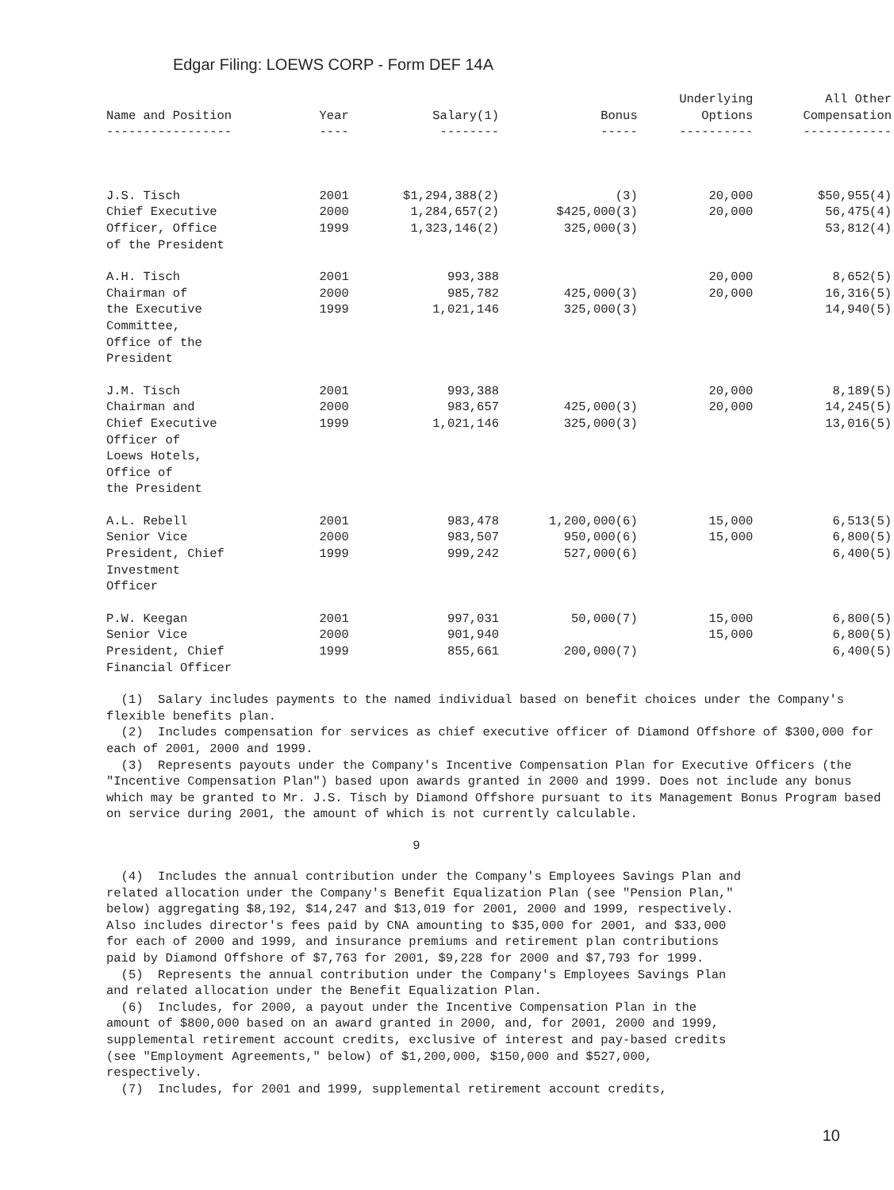Edgar Filing: LOEWS CORP - Form DEF 14A
| | | | | Underlying | All Other |
| --- | --- | --- | --- | --- | --- |
| Name and Position | Year | Salary(1) | Bonus | Options | Compensation |
| ----------------- | ---- | -------- | ----- | ---------- | ------------ |
| J.S. Tisch Chief Executive Officer, Office of the President | 2001 2000 1999 | $1,294,388(2) 1,284,657(2) 1,323,146(2) | (3) $425,000(3) 325,000(3) | 20,000 20,000 | $50,955(4) 56,475(4) 53,812(4) |
| A.H. Tisch Chairman of the Executive Committee, Office of the President | 2001 2000 1999 | 993,388 985,782 1,021,146 | 425,000(3) 325,000(3) | 20,000 20,000 | 8,652(5) 16,316(5) 14,940(5) |
| J.M. Tisch Chairman and Chief Executive Officer of Loews Hotels, Office of the President | 2001 2000 1999 | 993,388 983,657 1,021,146 | 425,000(3) 325,000(3) | 20,000 20,000 | 8,189(5) 14,245(5) 13,016(5) |
| A.L. Rebell Senior Vice President, Chief Investment Officer | 2001 2000 1999 | 983,478 983,507 999,242 | 1,200,000(6) 950,000(6) 527,000(6) | 15,000 15,000 | 6,513(5) 6,800(5) 6,400(5) |
| P.W. Keegan Senior Vice President, Chief Financial Officer | 2001 2000 1999 | 997,031 901,940 855,661 | 50,000(7) 200,000(7) | 15,000 15,000 | 6,800(5) 6,800(5) 6,400(5) |
(1) Salary includes payments to the named individual based on benefit choices under the Company's flexible benefits plan. (2) Includes compensation for services as chief executive officer of Diamond Offshore of $300,000 for each of 2001, 2000 and 1999. (3) Represents payouts under the Company's Incentive Compensation Plan for Executive Officers (the "Incentive Compensation Plan") based upon awards granted in 2000 and 1999. Does not include any bonus which may be granted to Mr. J.S. Tisch by Diamond Offshore pursuant to its Management Bonus Program based on service during 2001, the amount of which is not currently calculable.
9
(4) Includes the annual contribution under the Company's Employees Savings Plan and related allocation under the Company's Benefit Equalization Plan (see "Pension Plan," below) aggregating $8,192, $14,247 and $13,019 for 2001, 2000 and 1999, respectively. Also includes director's fees paid by CNA amounting to $35,000 for 2001, and $33,000 for each of 2000 and 1999, and insurance premiums and retirement plan contributions paid by Diamond Offshore of $7,763 for 2001, $9,228 for 2000 and $7,793 for 1999. (5) Represents the annual contribution under the Company's Employees Savings Plan and related allocation under the Benefit Equalization Plan. (6) Includes, for 2000, a payout under the Incentive Compensation Plan in the amount of $800,000 based on an award granted in 2000, and, for 2001, 2000 and 1999, supplemental retirement account credits, exclusive of interest and pay-based credits (see "Employment Agreements," below) of $1,200,000, $150,000 and $527,000, respectively. (7) Includes, for 2001 and 1999, supplemental retirement account credits,
10